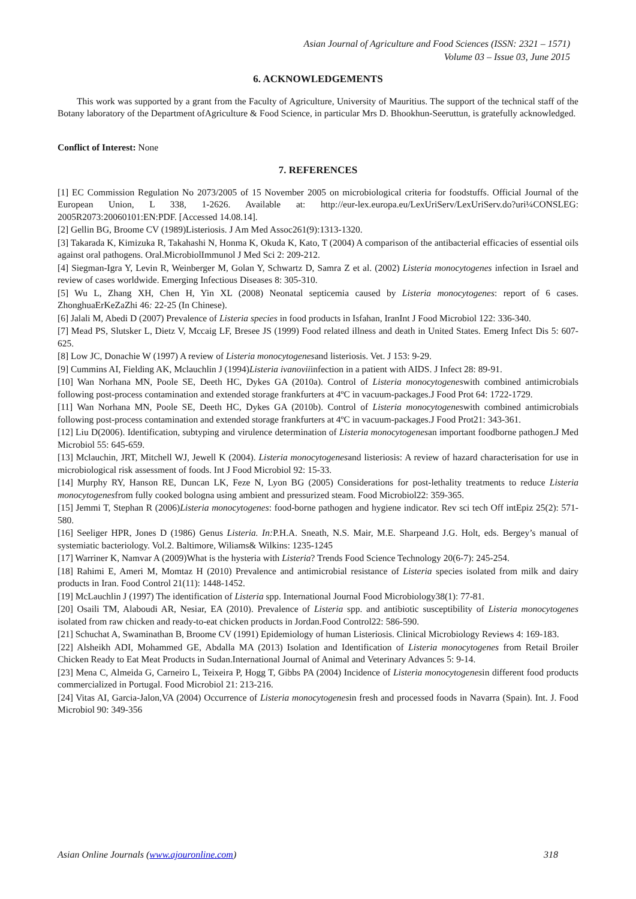Asian Journal of Agriculture and Food Sciences (ISSN: 2321 – 1571)
Volume 03 – Issue 03, June 2015
6. ACKNOWLEDGEMENTS
This work was supported by a grant from the Faculty of Agriculture, University of Mauritius. The support of the technical staff of the Botany laboratory of the Department ofAgriculture & Food Science, in particular Mrs D. Bhookhun-Seeruttun, is gratefully acknowledged.
Conflict of Interest: None
7. REFERENCES
[1] EC Commission Regulation No 2073/2005 of 15 November 2005 on microbiological criteria for foodstuffs. Official Journal of the European Union, L 338, 1-2626. Available at: http://eur-lex.europa.eu/LexUriServ/LexUriServ.do?uri¼CONSLEG: 2005R2073:20060101:EN:PDF. [Accessed 14.08.14].
[2] Gellin BG, Broome CV (1989)Listeriosis. J Am Med Assoc261(9):1313-1320.
[3] Takarada K, Kimizuka R, Takahashi N, Honma K, Okuda K, Kato, T (2004) A comparison of the antibacterial efficacies of essential oils against oral pathogens. Oral.MicrobiolImmunol J Med Sci 2: 209-212.
[4] Siegman-Igra Y, Levin R, Weinberger M, Golan Y, Schwartz D, Samra Z et al. (2002) Listeria monocytogenes infection in Israel and review of cases worldwide. Emerging Infectious Diseases 8: 305-310.
[5] Wu L, Zhang XH, Chen H, Yin XL (2008) Neonatal septicemia caused by Listeria monocytogenes: report of 6 cases. ZhonghuaErKeZaZhi 46: 22-25 (In Chinese).
[6] Jalali M, Abedi D (2007) Prevalence of Listeria species in food products in Isfahan, IranInt J Food Microbiol 122: 336-340.
[7] Mead PS, Slutsker L, Dietz V, Mccaig LF, Bresee JS (1999) Food related illness and death in United States. Emerg Infect Dis 5: 607-625.
[8] Low JC, Donachie W (1997) A review of Listeria monocytogenesand listeriosis. Vet. J 153: 9-29.
[9] Cummins AI, Fielding AK, Mclauchlin J (1994)Listeria ivanoviiinfection in a patient with AIDS. J Infect 28: 89-91.
[10] Wan Norhana MN, Poole SE, Deeth HC, Dykes GA (2010a). Control of Listeria monocytogeneswith combined antimicrobials following post-process contamination and extended storage frankfurters at 4ºC in vacuum-packages.J Food Prot 64: 1722-1729.
[11] Wan Norhana MN, Poole SE, Deeth HC, Dykes GA (2010b). Control of Listeria monocytogeneswith combined antimicrobials following post-process contamination and extended storage frankfurters at 4ºC in vacuum-packages.J Food Prot21: 343-361.
[12] Liu D(2006). Identification, subtyping and virulence determination of Listeria monocytogenesan important foodborne pathogen.J Med Microbiol 55: 645-659.
[13] Mclauchin, JRT, Mitchell WJ, Jewell K (2004). Listeria monocytogenesand listeriosis: A review of hazard characterisation for use in microbiological risk assessment of foods. Int J Food Microbiol 92: 15-33.
[14] Murphy RY, Hanson RE, Duncan LK, Feze N, Lyon BG (2005) Considerations for post-lethality treatments to reduce Listeria monocytogenesfrom fully cooked bologna using ambient and pressurized steam. Food Microbiol22: 359-365.
[15] Jemmi T, Stephan R (2006)Listeria monocytogenes: food-borne pathogen and hygiene indicator. Rev sci tech Off intEpiz 25(2): 571-580.
[16] Seeliger HPR, Jones D (1986) Genus Listeria. In: P.H.A. Sneath, N.S. Mair, M.E. Sharpeand J.G. Holt, eds. Bergey’s manual of systemiatic bacteriology. Vol.2. Baltimore, Wiliams& Wilkins: 1235-1245
[17] Warriner K, Namvar A (2009)What is the hysteria with Listeria? Trends Food Science Technology 20(6-7): 245-254.
[18] Rahimi E, Ameri M, Momtaz H (2010) Prevalence and antimicrobial resistance of Listeria species isolated from milk and dairy products in Iran. Food Control 21(11): 1448-1452.
[19] McLauchlin J (1997) The identification of Listeria spp. International Journal Food Microbiology38(1): 77-81.
[20] Osaili TM, Alaboudi AR, Nesiar, EA (2010). Prevalence of Listeria spp. and antibiotic susceptibility of Listeria monocytogenes isolated from raw chicken and ready-to-eat chicken products in Jordan.Food Control22: 586-590.
[21] Schuchat A, Swaminathan B, Broome CV (1991) Epidemiology of human Listeriosis. Clinical Microbiology Reviews 4: 169-183.
[22] Alsheikh ADI, Mohammed GE, Abdalla MA (2013) Isolation and Identification of Listeria monocytogenes from Retail Broiler Chicken Ready to Eat Meat Products in Sudan.International Journal of Animal and Veterinary Advances 5: 9-14.
[23] Mena C, Almeida G, Carneiro L, Teixeira P, Hogg T, Gibbs PA (2004) Incidence of Listeria monocytogenesin different food products commercialized in Portugal. Food Microbiol 21: 213-216.
[24] Vitas AI, Garcia-Jalon,VA (2004) Occurrence of Listeria monocytogenesin fresh and processed foods in Navarra (Spain). Int. J. Food Microbiol 90: 349-356
Asian Online Journals (www.ajouronline.com) 318